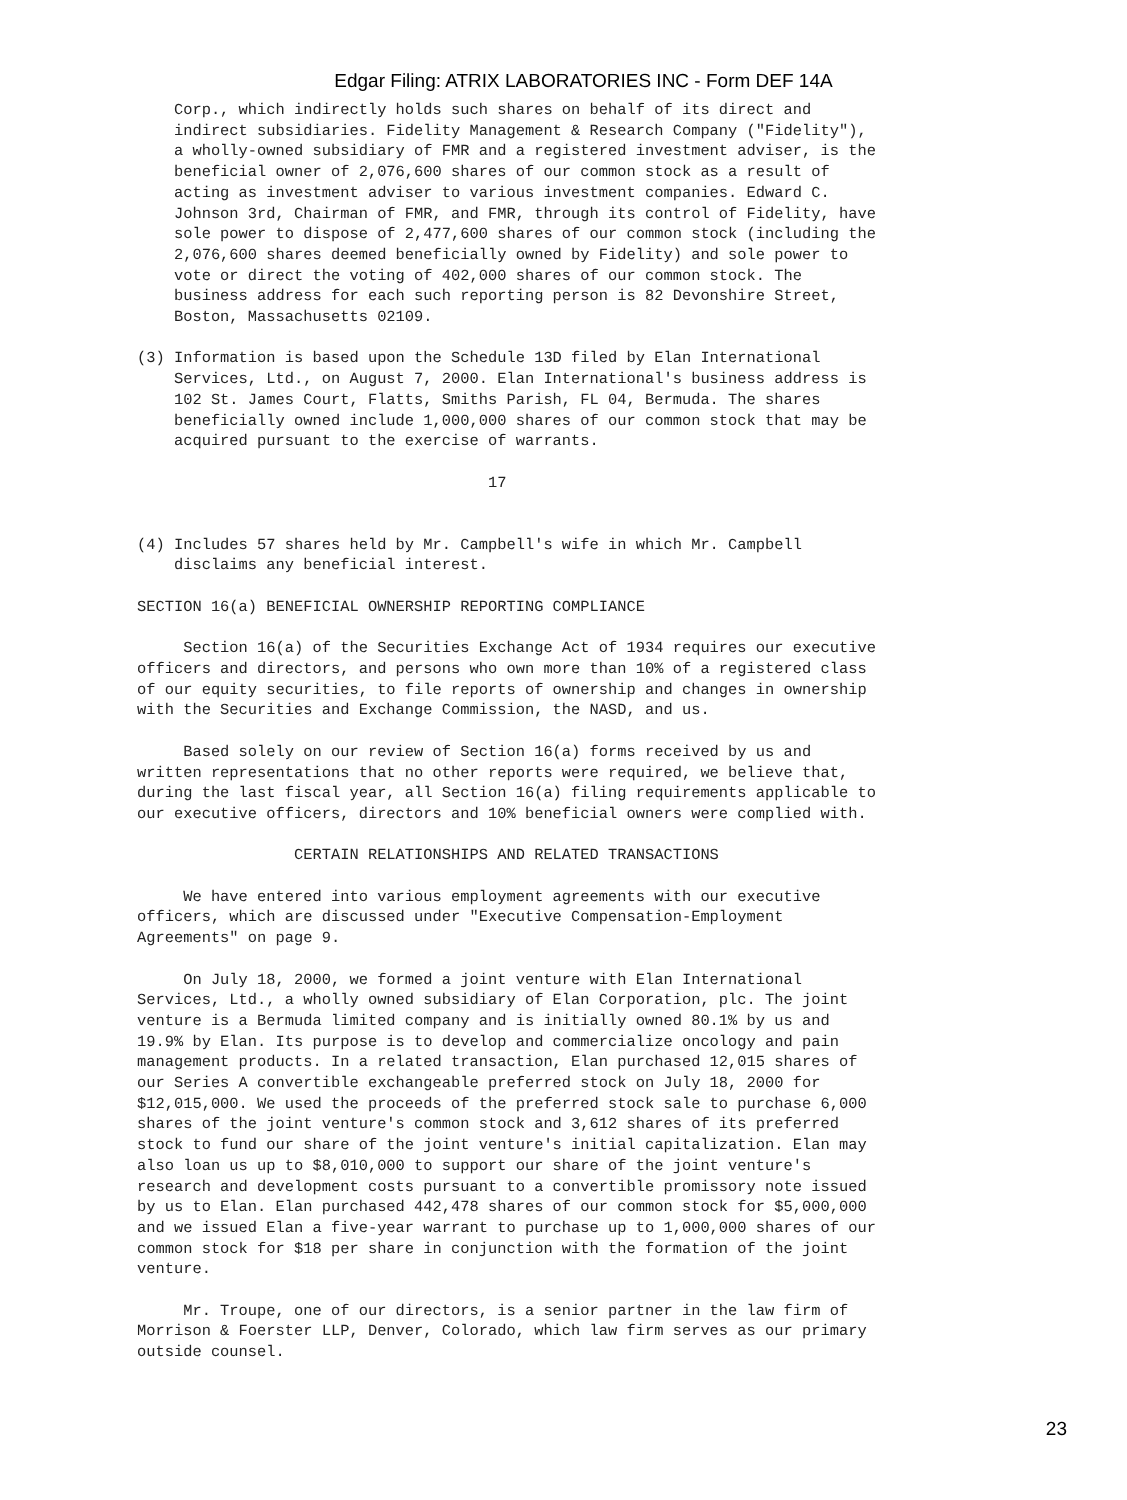Edgar Filing: ATRIX LABORATORIES INC - Form DEF 14A
    Corp., which indirectly holds such shares on behalf of its direct and
    indirect subsidiaries. Fidelity Management & Research Company ("Fidelity"),
    a wholly-owned subsidiary of FMR and a registered investment adviser, is the
    beneficial owner of 2,076,600 shares of our common stock as a result of
    acting as investment adviser to various investment companies. Edward C.
    Johnson 3rd, Chairman of FMR, and FMR, through its control of Fidelity, have
    sole power to dispose of 2,477,600 shares of our common stock (including the
    2,076,600 shares deemed beneficially owned by Fidelity) and sole power to
    vote or direct the voting of 402,000 shares of our common stock. The
    business address for each such reporting person is 82 Devonshire Street,
    Boston, Massachusetts 02109.

(3) Information is based upon the Schedule 13D filed by Elan International
    Services, Ltd., on August 7, 2000. Elan International's business address is
    102 St. James Court, Flatts, Smiths Parish, FL 04, Bermuda. The shares
    beneficially owned include 1,000,000 shares of our common stock that may be
    acquired pursuant to the exercise of warrants.

                                      17


(4) Includes 57 shares held by Mr. Campbell's wife in which Mr. Campbell
    disclaims any beneficial interest.

SECTION 16(a) BENEFICIAL OWNERSHIP REPORTING COMPLIANCE

     Section 16(a) of the Securities Exchange Act of 1934 requires our executive
officers and directors, and persons who own more than 10% of a registered class
of our equity securities, to file reports of ownership and changes in ownership
with the Securities and Exchange Commission, the NASD, and us.

     Based solely on our review of Section 16(a) forms received by us and
written representations that no other reports were required, we believe that,
during the last fiscal year, all Section 16(a) filing requirements applicable to
our executive officers, directors and 10% beneficial owners were complied with.

                 CERTAIN RELATIONSHIPS AND RELATED TRANSACTIONS

     We have entered into various employment agreements with our executive
officers, which are discussed under "Executive Compensation-Employment
Agreements" on page 9.

     On July 18, 2000, we formed a joint venture with Elan International
Services, Ltd., a wholly owned subsidiary of Elan Corporation, plc. The joint
venture is a Bermuda limited company and is initially owned 80.1% by us and
19.9% by Elan. Its purpose is to develop and commercialize oncology and pain
management products. In a related transaction, Elan purchased 12,015 shares of
our Series A convertible exchangeable preferred stock on July 18, 2000 for
$12,015,000. We used the proceeds of the preferred stock sale to purchase 6,000
shares of the joint venture's common stock and 3,612 shares of its preferred
stock to fund our share of the joint venture's initial capitalization. Elan may
also loan us up to $8,010,000 to support our share of the joint venture's
research and development costs pursuant to a convertible promissory note issued
by us to Elan. Elan purchased 442,478 shares of our common stock for $5,000,000
and we issued Elan a five-year warrant to purchase up to 1,000,000 shares of our
common stock for $18 per share in conjunction with the formation of the joint
venture.

     Mr. Troupe, one of our directors, is a senior partner in the law firm of
Morrison & Foerster LLP, Denver, Colorado, which law firm serves as our primary
outside counsel.
23